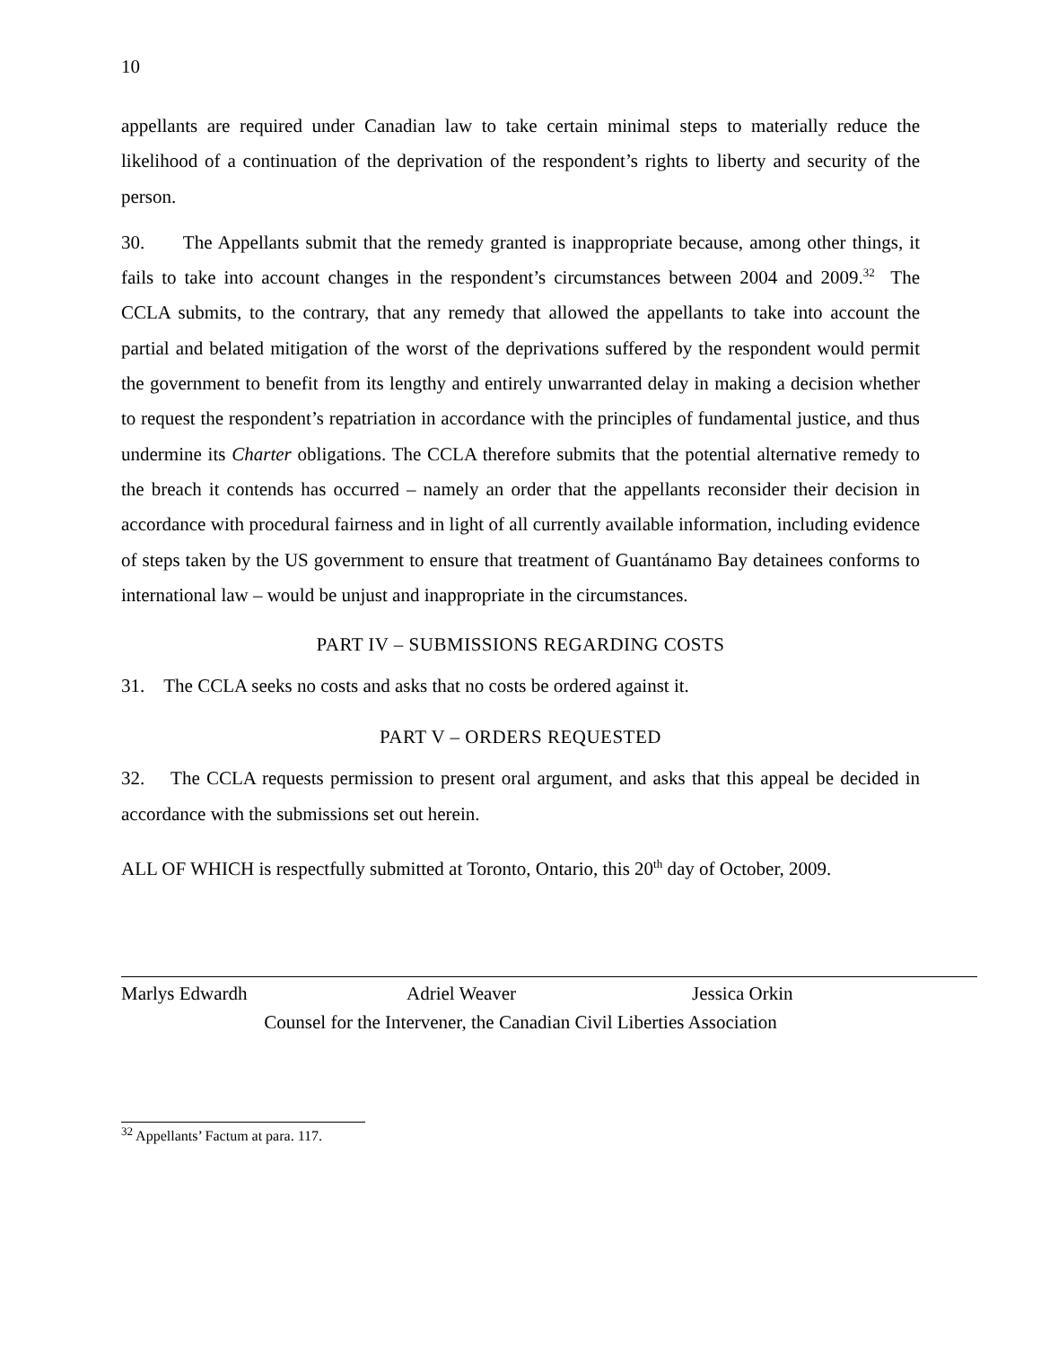10
appellants are required under Canadian law to take certain minimal steps to materially reduce the likelihood of a continuation of the deprivation of the respondent’s rights to liberty and security of the person.
30. The Appellants submit that the remedy granted is inappropriate because, among other things, it fails to take into account changes in the respondent’s circumstances between 2004 and 2009.<sup>32</sup> The CCLA submits, to the contrary, that any remedy that allowed the appellants to take into account the partial and belated mitigation of the worst of the deprivations suffered by the respondent would permit the government to benefit from its lengthy and entirely unwarranted delay in making a decision whether to request the respondent’s repatriation in accordance with the principles of fundamental justice, and thus undermine its Charter obligations. The CCLA therefore submits that the potential alternative remedy to the breach it contends has occurred – namely an order that the appellants reconsider their decision in accordance with procedural fairness and in light of all currently available information, including evidence of steps taken by the US government to ensure that treatment of Guantánamo Bay detainees conforms to international law – would be unjust and inappropriate in the circumstances.
PART IV – SUBMISSIONS REGARDING COSTS
31. The CCLA seeks no costs and asks that no costs be ordered against it.
PART V – ORDERS REQUESTED
32. The CCLA requests permission to present oral argument, and asks that this appeal be decided in accordance with the submissions set out herein.
ALL OF WHICH is respectfully submitted at Toronto, Ontario, this 20<sup>th</sup> day of October, 2009.
Marlys Edwardh Adriel Weaver Jessica Orkin
Counsel for the Intervener, the Canadian Civil Liberties Association
<sup>32</sup> Appellants’ Factum at para. 117.